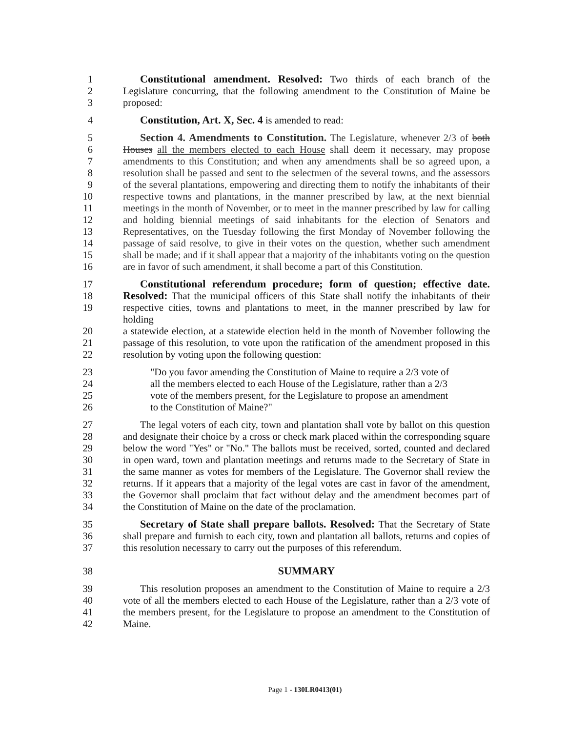1 Constitutional amendment. Resolved: Two thirds of each branch of the
2 Legislature concurring, that the following amendment to the Constitution of Maine be
3 proposed:
4 Constitution, Art. X, Sec. 4 is amended to read:
5 Section 4. Amendments to Constitution. The Legislature, whenever 2/3 of both
6 Houses all the members elected to each House shall deem it necessary, may propose
7 amendments to this Constitution; and when any amendments shall be so agreed upon, a
8 resolution shall be passed and sent to the selectmen of the several towns, and the assessors
9 of the several plantations, empowering and directing them to notify the inhabitants of their
10 respective towns and plantations, in the manner prescribed by law, at the next biennial
11 meetings in the month of November, or to meet in the manner prescribed by law for calling
12 and holding biennial meetings of said inhabitants for the election of Senators and
13 Representatives, on the Tuesday following the first Monday of November following the
14 passage of said resolve, to give in their votes on the question, whether such amendment
15 shall be made; and if it shall appear that a majority of the inhabitants voting on the question
16 are in favor of such amendment, it shall become a part of this Constitution.
17 Constitutional referendum procedure; form of question; effective date.
18 Resolved: That the municipal officers of this State shall notify the inhabitants of their
19 respective cities, towns and plantations to meet, in the manner prescribed by law for holding
20 a statewide election, at a statewide election held in the month of November following the
21 passage of this resolution, to vote upon the ratification of the amendment proposed in this
22 resolution by voting upon the following question:
23 "Do you favor amending the Constitution of Maine to require a 2/3 vote of
24 all the members elected to each House of the Legislature, rather than a 2/3
25 vote of the members present, for the Legislature to propose an amendment
26 to the Constitution of Maine?"
27 The legal voters of each city, town and plantation shall vote by ballot on this question
28 and designate their choice by a cross or check mark placed within the corresponding square
29 below the word "Yes" or "No." The ballots must be received, sorted, counted and declared
30 in open ward, town and plantation meetings and returns made to the Secretary of State in
31 the same manner as votes for members of the Legislature. The Governor shall review the
32 returns. If it appears that a majority of the legal votes are cast in favor of the amendment,
33 the Governor shall proclaim that fact without delay and the amendment becomes part of
34 the Constitution of Maine on the date of the proclamation.
35 Secretary of State shall prepare ballots. Resolved: That the Secretary of State
36 shall prepare and furnish to each city, town and plantation all ballots, returns and copies of
37 this resolution necessary to carry out the purposes of this referendum.
38 SUMMARY
39 This resolution proposes an amendment to the Constitution of Maine to require a 2/3
40 vote of all the members elected to each House of the Legislature, rather than a 2/3 vote of
41 the members present, for the Legislature to propose an amendment to the Constitution of
42 Maine.
Page 1 - 130LR0413(01)